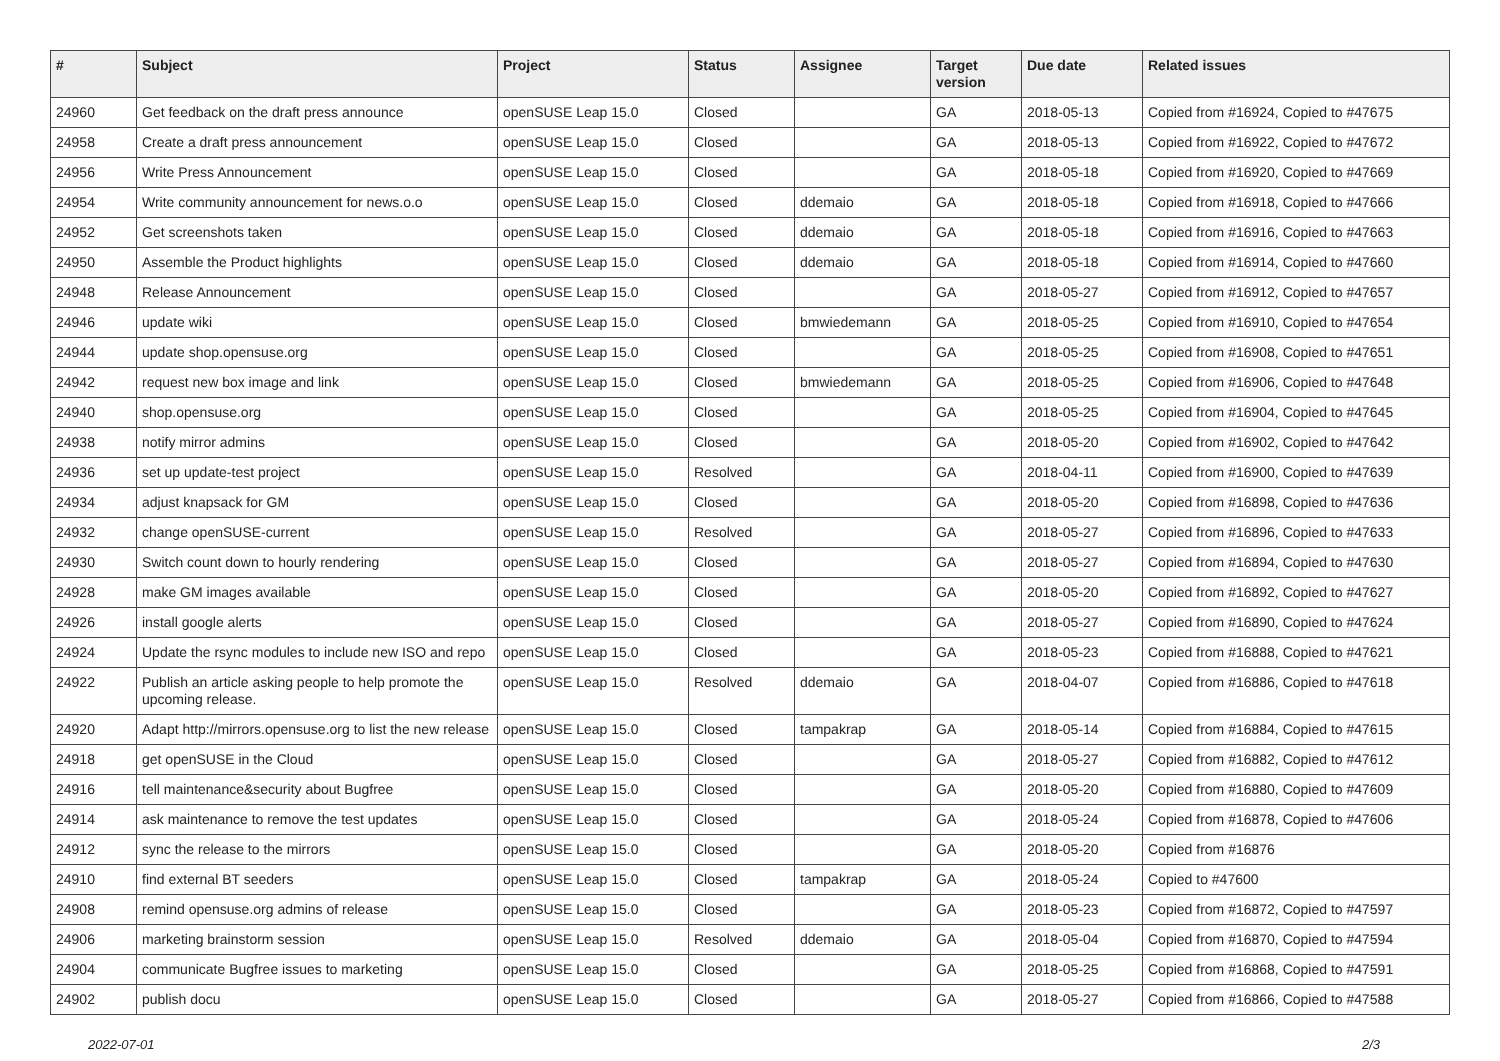| # | Subject | Project | Status | Assignee | Target version | Due date | Related issues |
| --- | --- | --- | --- | --- | --- | --- | --- |
| 24960 | Get feedback on the draft press announce | openSUSE Leap 15.0 | Closed | | GA | 2018-05-13 | Copied from #16924, Copied to #47675 |
| 24958 | Create a draft press announcement | openSUSE Leap 15.0 | Closed | | GA | 2018-05-13 | Copied from #16922, Copied to #47672 |
| 24956 | Write Press Announcement | openSUSE Leap 15.0 | Closed | | GA | 2018-05-18 | Copied from #16920, Copied to #47669 |
| 24954 | Write community announcement for news.o.o | openSUSE Leap 15.0 | Closed | ddemaio | GA | 2018-05-18 | Copied from #16918, Copied to #47666 |
| 24952 | Get screenshots taken | openSUSE Leap 15.0 | Closed | ddemaio | GA | 2018-05-18 | Copied from #16916, Copied to #47663 |
| 24950 | Assemble the Product highlights | openSUSE Leap 15.0 | Closed | ddemaio | GA | 2018-05-18 | Copied from #16914, Copied to #47660 |
| 24948 | Release Announcement | openSUSE Leap 15.0 | Closed | | GA | 2018-05-27 | Copied from #16912, Copied to #47657 |
| 24946 | update wiki | openSUSE Leap 15.0 | Closed | bmwiedemann | GA | 2018-05-25 | Copied from #16910, Copied to #47654 |
| 24944 | update shop.opensuse.org | openSUSE Leap 15.0 | Closed | | GA | 2018-05-25 | Copied from #16908, Copied to #47651 |
| 24942 | request new box image and link | openSUSE Leap 15.0 | Closed | bmwiedemann | GA | 2018-05-25 | Copied from #16906, Copied to #47648 |
| 24940 | shop.opensuse.org | openSUSE Leap 15.0 | Closed | | GA | 2018-05-25 | Copied from #16904, Copied to #47645 |
| 24938 | notify mirror admins | openSUSE Leap 15.0 | Closed | | GA | 2018-05-20 | Copied from #16902, Copied to #47642 |
| 24936 | set up update-test project | openSUSE Leap 15.0 | Resolved | | GA | 2018-04-11 | Copied from #16900, Copied to #47639 |
| 24934 | adjust knapsack for GM | openSUSE Leap 15.0 | Closed | | GA | 2018-05-20 | Copied from #16898, Copied to #47636 |
| 24932 | change openSUSE-current | openSUSE Leap 15.0 | Resolved | | GA | 2018-05-27 | Copied from #16896, Copied to #47633 |
| 24930 | Switch count down to hourly rendering | openSUSE Leap 15.0 | Closed | | GA | 2018-05-27 | Copied from #16894, Copied to #47630 |
| 24928 | make GM images available | openSUSE Leap 15.0 | Closed | | GA | 2018-05-20 | Copied from #16892, Copied to #47627 |
| 24926 | install google alerts | openSUSE Leap 15.0 | Closed | | GA | 2018-05-27 | Copied from #16890, Copied to #47624 |
| 24924 | Update the rsync modules to include new ISO and repo | openSUSE Leap 15.0 | Closed | | GA | 2018-05-23 | Copied from #16888, Copied to #47621 |
| 24922 | Publish an article asking people to help promote the upcoming release. | openSUSE Leap 15.0 | Resolved | ddemaio | GA | 2018-04-07 | Copied from #16886, Copied to #47618 |
| 24920 | Adapt http://mirrors.opensuse.org to list the new release | openSUSE Leap 15.0 | Closed | tampakrap | GA | 2018-05-14 | Copied from #16884, Copied to #47615 |
| 24918 | get openSUSE in the Cloud | openSUSE Leap 15.0 | Closed | | GA | 2018-05-27 | Copied from #16882, Copied to #47612 |
| 24916 | tell maintenance&security about Bugfree | openSUSE Leap 15.0 | Closed | | GA | 2018-05-20 | Copied from #16880, Copied to #47609 |
| 24914 | ask maintenance to remove the test updates | openSUSE Leap 15.0 | Closed | | GA | 2018-05-24 | Copied from #16878, Copied to #47606 |
| 24912 | sync the release to the mirrors | openSUSE Leap 15.0 | Closed | | GA | 2018-05-20 | Copied from #16876 |
| 24910 | find external BT seeders | openSUSE Leap 15.0 | Closed | tampakrap | GA | 2018-05-24 | Copied to #47600 |
| 24908 | remind opensuse.org admins of release | openSUSE Leap 15.0 | Closed | | GA | 2018-05-23 | Copied from #16872, Copied to #47597 |
| 24906 | marketing brainstorm session | openSUSE Leap 15.0 | Resolved | ddemaio | GA | 2018-05-04 | Copied from #16870, Copied to #47594 |
| 24904 | communicate Bugfree issues to marketing | openSUSE Leap 15.0 | Closed | | GA | 2018-05-25 | Copied from #16868, Copied to #47591 |
| 24902 | publish docu | openSUSE Leap 15.0 | Closed | | GA | 2018-05-27 | Copied from #16866, Copied to #47588 |
2022-07-01 2/3